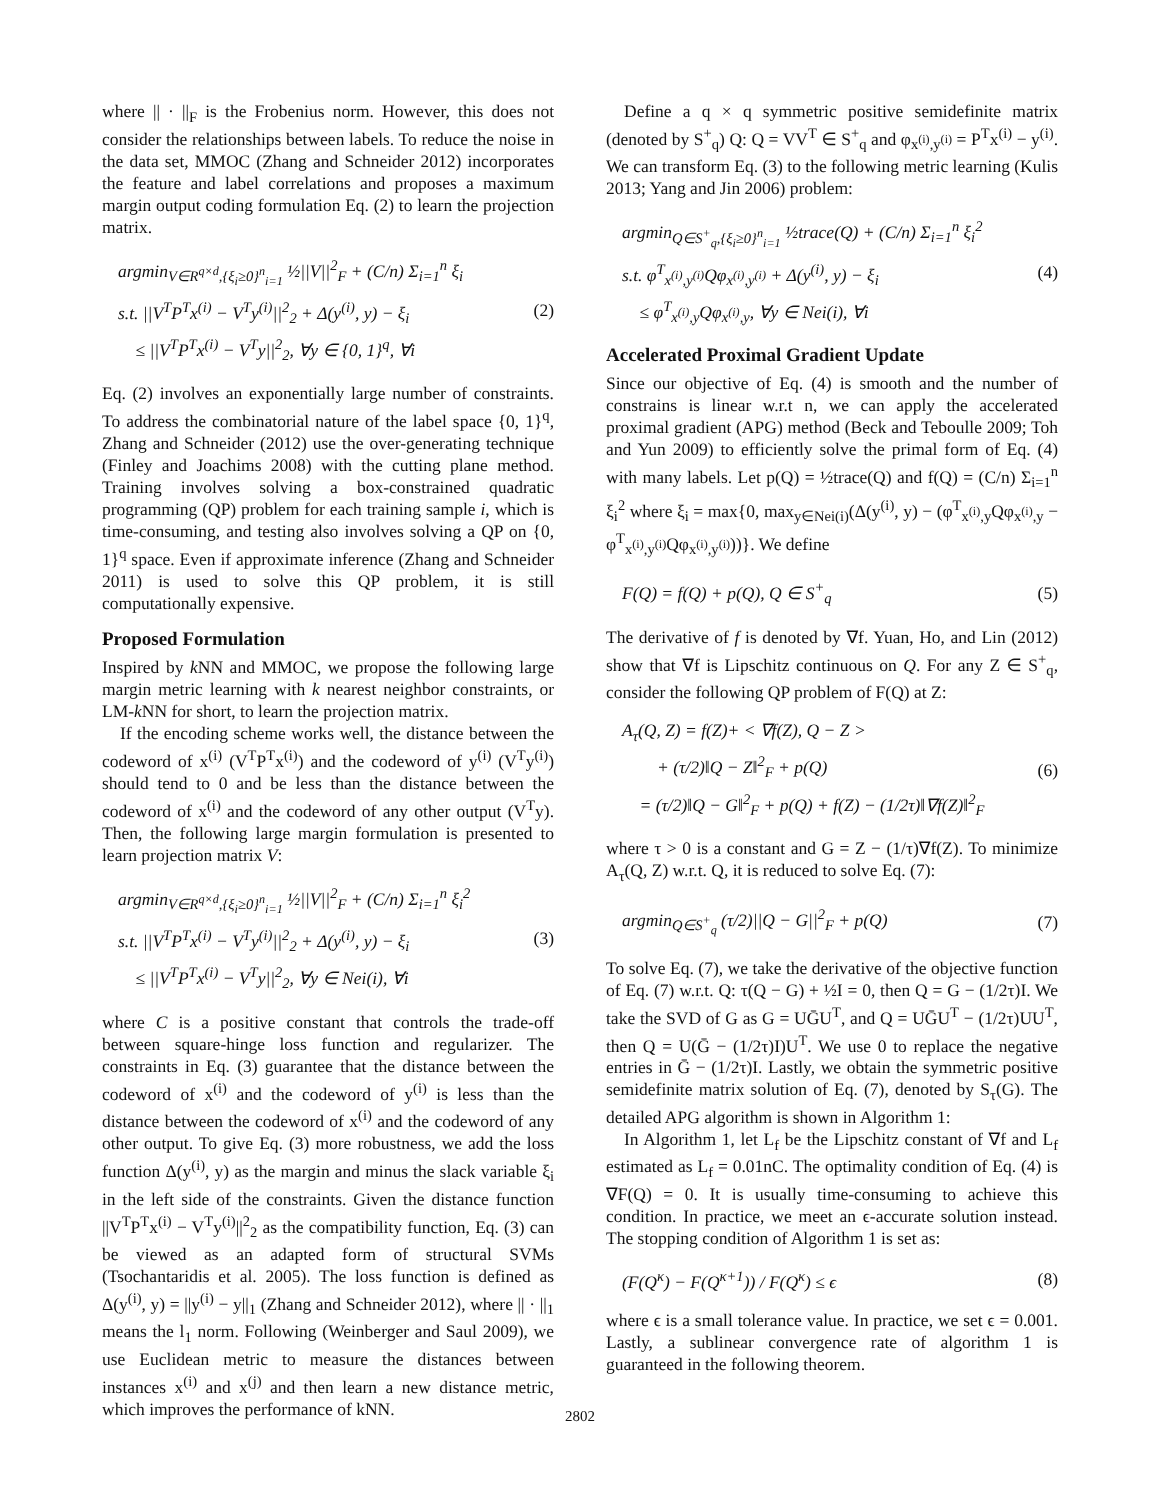where || · ||<sub>F</sub> is the Frobenius norm. However, this does not consider the relationships between labels. To reduce the noise in the data set, MMOC (Zhang and Schneider 2012) incorporates the feature and label correlations and proposes a maximum margin output coding formulation Eq. (2) to learn the projection matrix.
argmin<sub>V∈R<sup>q×d</sup>,{ξ<sub>i</sub>≥0}<sup>n</sup><sub>i=1</sub></sub> ½||V||<sup>2</sup><sub>F</sub> + (C/n) Σ<sub>i=1</sub><sup>n</sup> ξ<sub>i</sub>
s.t. ||V<sup>T</sup>P<sup>T</sup>x<sup>(i)</sup> − V<sup>T</sup>y<sup>(i)</sup>||<sup>2</sup><sub>2</sub> + Δ(y<sup>(i)</sup>, y) − ξ<sub>i</sub>
≤ ||V<sup>T</sup>P<sup>T</sup>x<sup>(i)</sup> − V<sup>T</sup>y||<sup>2</sup><sub>2</sub>, ∀y ∈ {0, 1}<sup>q</sup>, ∀i
(2)
Eq. (2) involves an exponentially large number of constraints. To address the combinatorial nature of the label space {0, 1}<sup>q</sup>, Zhang and Schneider (2012) use the over-generating technique (Finley and Joachims 2008) with the cutting plane method. Training involves solving a box-constrained quadratic programming (QP) problem for each training sample i, which is time-consuming, and testing also involves solving a QP on {0, 1}<sup>q</sup> space. Even if approximate inference (Zhang and Schneider 2011) is used to solve this QP problem, it is still computationally expensive.
Proposed Formulation
Inspired by k NN and MMOC, we propose the following large margin metric learning with k nearest neighbor constraints, or LM-k NN for short, to learn the projection matrix.
If the encoding scheme works well, the distance between the codeword of x<sup>(i)</sup> (V<sup>T</sup>P<sup>T</sup>x<sup>(i)</sup>) and the codeword of y<sup>(i)</sup> (V<sup>T</sup>y<sup>(i)</sup>) should tend to 0 and be less than the distance between the codeword of x<sup>(i)</sup> and the codeword of any other output (V<sup>T</sup>y). Then, the following large margin formulation is presented to learn projection matrix V:
argmin<sub>V∈R<sup>q×d</sup>,{ξ<sub>i</sub>≥0}<sup>n</sup><sub>i=1</sub></sub> ½||V||<sup>2</sup><sub>F</sub> + (C/n) Σ<sub>i=1</sub><sup>n</sup> ξ<sub>i</sub><sup>2</sup>
s.t. ||V<sup>T</sup>P<sup>T</sup>x<sup>(i)</sup> − V<sup>T</sup>y<sup>(i)</sup>||<sup>2</sup><sub>2</sub> + Δ(y<sup>(i)</sup>, y) − ξ<sub>i</sub>
≤ ||V<sup>T</sup>P<sup>T</sup>x<sup>(i)</sup> − V<sup>T</sup>y||<sup>2</sup><sub>2</sub>, ∀y ∈ Nei(i), ∀i
(3)
where C is a positive constant that controls the trade-off between square-hinge loss function and regularizer. The constraints in Eq. (3) guarantee that the distance between the codeword of x<sup>(i)</sup> and the codeword of y<sup>(i)</sup> is less than the distance between the codeword of x<sup>(i)</sup> and the codeword of any other output. To give Eq. (3) more robustness, we add the loss function Δ(y<sup>(i)</sup>, y) as the margin and minus the slack variable ξ<sub>i</sub> in the left side of the constraints. Given the distance function ||V<sup>T</sup>P<sup>T</sup>x<sup>(i)</sup> − V<sup>T</sup>y<sup>(i)</sup>||<sup>2</sup><sub>2</sub> as the compatibility function, Eq. (3) can be viewed as an adapted form of structural SVMs (Tsochantaridis et al. 2005). The loss function is defined as Δ(y<sup>(i)</sup>, y) = ||y<sup>(i)</sup> − y||<sub>1</sub> (Zhang and Schneider 2012), where || · ||<sub>1</sub> means the l<sub>1</sub> norm. Following (Weinberger and Saul 2009), we use Euclidean metric to measure the distances between instances x<sup>(i)</sup> and x<sup>(j)</sup> and then learn a new distance metric, which improves the performance of kNN.
Define a q × q symmetric positive semidefinite matrix (denoted by S<sup>+</sup><sub>q</sub>) Q: Q = VV<sup>T</sup> ∈ S<sup>+</sup><sub>q</sub> and φ<sub>x<sup>(i)</sup>,y<sup>(i)</sup></sub> = P<sup>T</sup>x<sup>(i)</sup> − y<sup>(i)</sup>. We can transform Eq. (3) to the following metric learning (Kulis 2013; Yang and Jin 2006) problem:
argmin<sub>Q∈S<sup>+</sup><sub>q</sub>,{ξ<sub>i</sub>≥0}<sup>n</sup><sub>i=1</sub></sub> ½trace(Q) + (C/n) Σ<sub>i=1</sub><sup>n</sup> ξ<sub>i</sub><sup>2</sup>
s.t. φ<sup>T</sup><sub>x<sup>(i)</sup>,y<sup>(i)</sup></sub>Qφ<sub>x<sup>(i)</sup>,y<sup>(i)</sup></sub> + Δ(y<sup>(i)</sup>, y) − ξ<sub>i</sub>
≤ φ<sup>T</sup><sub>x<sup>(i)</sup>,y</sub>Qφ<sub>x<sup>(i)</sup>,y</sub>, ∀y ∈ Nei(i), ∀i
(4)
Accelerated Proximal Gradient Update
Since our objective of Eq. (4) is smooth and the number of constrains is linear w.r.t n, we can apply the accelerated proximal gradient (APG) method (Beck and Teboulle 2009; Toh and Yun 2009) to efficiently solve the primal form of Eq. (4) with many labels. Let p(Q) = ½trace(Q) and f(Q) = (C/n) Σ<sub>i=1</sub><sup>n</sup> ξ<sub>i</sub><sup>2</sup> where ξ<sub>i</sub> = max{0, max<sub>y∈Nei(i)</sub>(Δ(y<sup>(i)</sup>, y) − (φ<sup>T</sup><sub>x<sup>(i)</sup>,y</sub>Qφ<sub>x<sup>(i)</sup>,y</sub> − φ<sup>T</sup><sub>x<sup>(i)</sup>,y<sup>(i)</sup></sub>Qφ<sub>x<sup>(i)</sup>,y<sup>(i)</sup></sub>))}. We define
F(Q) = f(Q) + p(Q), Q ∈ S<sup>+</sup><sub>q</sub>
(5)
The derivative of f is denoted by ∇f. Yuan, Ho, and Lin (2012) show that ∇f is Lipschitz continuous on Q. For any Z ∈ S<sup>+</sup><sub>q</sub>, consider the following QP problem of F(Q) at Z:
A<sub>τ</sub>(Q, Z) = f(Z)+ < ∇f(Z), Q − Z >
+ (τ/2)‖Q − Z‖<sup>2</sup><sub>F</sub> + p(Q)
= (τ/2)‖Q − G‖<sup>2</sup><sub>F</sub> + p(Q) + f(Z) − (1/2τ)‖∇f(Z)‖<sup>2</sup><sub>F</sub>
(6)
where τ > 0 is a constant and G = Z − (1/τ)∇f(Z). To minimize A<sub>τ</sub>(Q, Z) w.r.t. Q, it is reduced to solve Eq. (7):
argmin<sub>Q∈S<sup>+</sup><sub>q</sub></sub> (τ/2)||Q − G||<sup>2</sup><sub>F</sub> + p(Q)
(7)
To solve Eq. (7), we take the derivative of the objective function of Eq. (7) w.r.t. Q: τ(Q − G) + ½I = 0, then Q = G − (1/2τ)I. We take the SVD of G as G = UḠU<sup>T</sup>, and Q = UḠU<sup>T</sup> − (1/2τ)UU<sup>T</sup>, then Q = U(Ḡ − (1/2τ)I)U<sup>T</sup>. We use 0 to replace the negative entries in Ḡ − (1/2τ)I. Lastly, we obtain the symmetric positive semidefinite matrix solution of Eq. (7), denoted by S<sub>τ</sub>(G). The detailed APG algorithm is shown in Algorithm 1:
In Algorithm 1, let L<sub>f</sub> be the Lipschitz constant of ∇f and L<sub>f</sub> estimated as L<sub>f</sub> = 0.01nC. The optimality condition of Eq. (4) is ∇F(Q) = 0. It is usually time-consuming to achieve this condition. In practice, we meet an ϵ-accurate solution instead. The stopping condition of Algorithm 1 is set as:
(F(Q<sup>κ</sup>) − F(Q<sup>κ+1</sup>)) / F(Q<sup>κ</sup>) ≤ ϵ
(8)
where ϵ is a small tolerance value. In practice, we set ϵ = 0.001. Lastly, a sublinear convergence rate of algorithm 1 is guaranteed in the following theorem.
2802